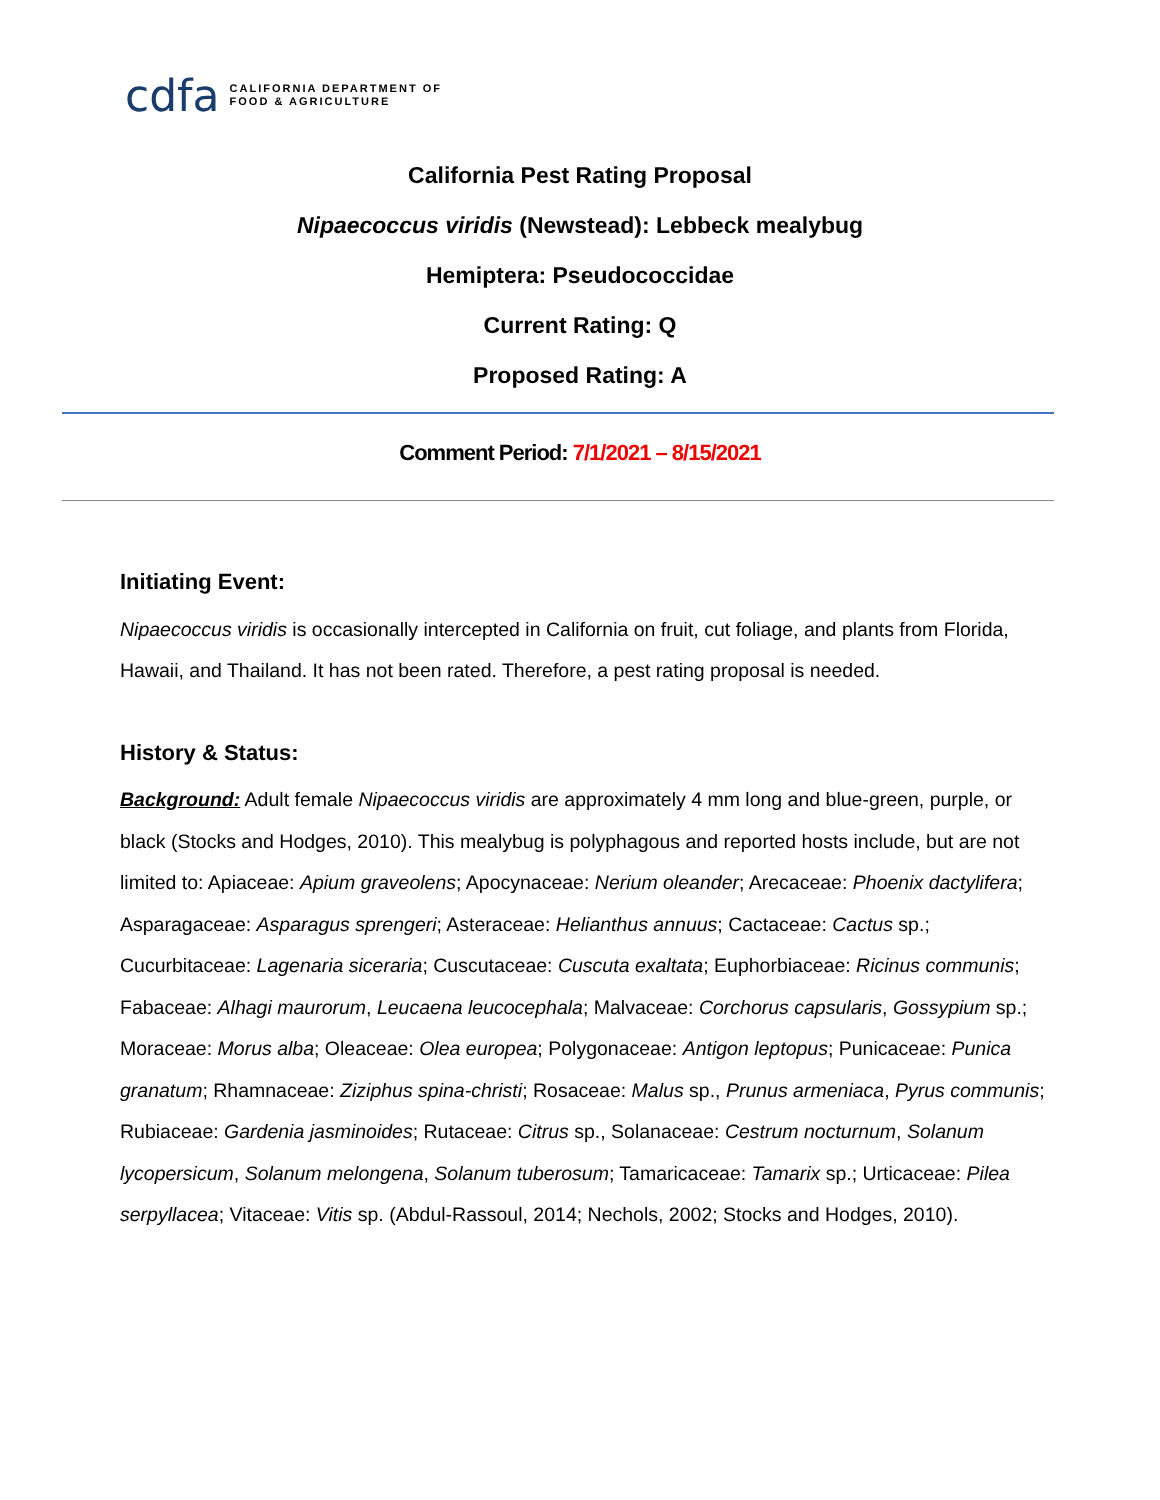cdfa
CALIFORNIA DEPARTMENT OF
FOOD & AGRICULTURE
California Pest Rating Proposal
Nipaecoccus viridis (Newstead): Lebbeck mealybug
Hemiptera: Pseudococcidae
Current Rating: Q
Proposed Rating: A
Comment Period: 7/1/2021 – 8/15/2021
Initiating Event:
Nipaecoccus viridis is occasionally intercepted in California on fruit, cut foliage, and plants from Florida, Hawaii, and Thailand. It has not been rated. Therefore, a pest rating proposal is needed.
History & Status:
Background: Adult female Nipaecoccus viridis are approximately 4 mm long and blue-green, purple, or black (Stocks and Hodges, 2010). This mealybug is polyphagous and reported hosts include, but are not limited to: Apiaceae: Apium graveolens; Apocynaceae: Nerium oleander; Arecaceae: Phoenix dactylifera; Asparagaceae: Asparagus sprengeri; Asteraceae: Helianthus annuus; Cactaceae: Cactus sp.; Cucurbitaceae: Lagenaria siceraria; Cuscutaceae: Cuscuta exaltata; Euphorbiaceae: Ricinus communis; Fabaceae: Alhagi maurorum, Leucaena leucocephala; Malvaceae: Corchorus capsularis, Gossypium sp.; Moraceae: Morus alba; Oleaceae: Olea europea; Polygonaceae: Antigon leptopus; Punicaceae: Punica granatum; Rhamnaceae: Ziziphus spina-christi; Rosaceae: Malus sp., Prunus armeniaca, Pyrus communis; Rubiaceae: Gardenia jasminoides; Rutaceae: Citrus sp., Solanaceae: Cestrum nocturnum, Solanum lycopersicum, Solanum melongena, Solanum tuberosum; Tamaricaceae: Tamarix sp.; Urticaceae: Pilea serpyllacea; Vitaceae: Vitis sp. (Abdul-Rassoul, 2014; Nechols, 2002; Stocks and Hodges, 2010).